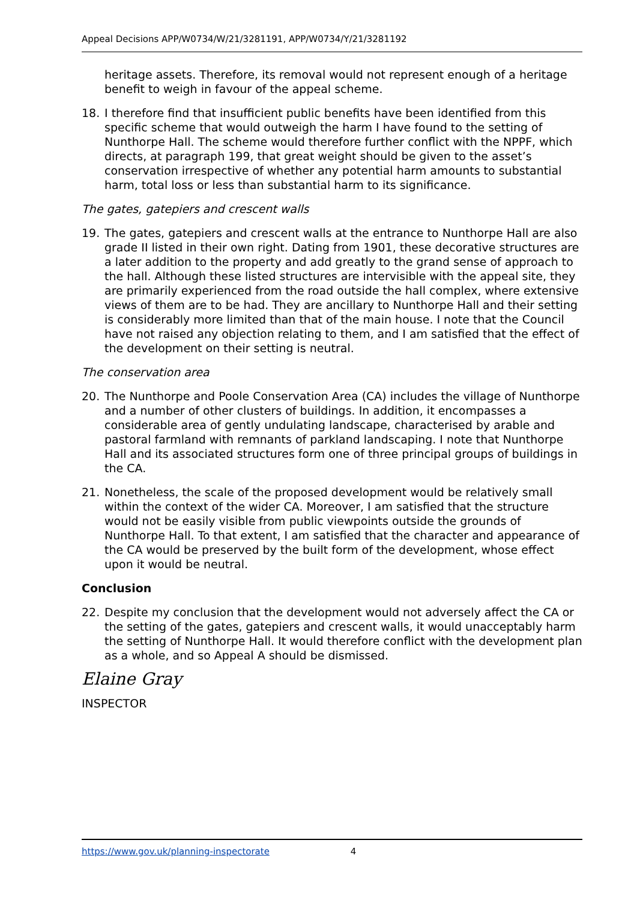Appeal Decisions APP/W0734/W/21/3281191, APP/W0734/Y/21/3281192
heritage assets. Therefore, its removal would not represent enough of a heritage benefit to weigh in favour of the appeal scheme.
18. I therefore find that insufficient public benefits have been identified from this specific scheme that would outweigh the harm I have found to the setting of Nunthorpe Hall. The scheme would therefore further conflict with the NPPF, which directs, at paragraph 199, that great weight should be given to the asset’s conservation irrespective of whether any potential harm amounts to substantial harm, total loss or less than substantial harm to its significance.
The gates, gatepiers and crescent walls
19. The gates, gatepiers and crescent walls at the entrance to Nunthorpe Hall are also grade II listed in their own right. Dating from 1901, these decorative structures are a later addition to the property and add greatly to the grand sense of approach to the hall. Although these listed structures are intervisible with the appeal site, they are primarily experienced from the road outside the hall complex, where extensive views of them are to be had. They are ancillary to Nunthorpe Hall and their setting is considerably more limited than that of the main house. I note that the Council have not raised any objection relating to them, and I am satisfied that the effect of the development on their setting is neutral.
The conservation area
20. The Nunthorpe and Poole Conservation Area (CA) includes the village of Nunthorpe and a number of other clusters of buildings. In addition, it encompasses a considerable area of gently undulating landscape, characterised by arable and pastoral farmland with remnants of parkland landscaping. I note that Nunthorpe Hall and its associated structures form one of three principal groups of buildings in the CA.
21. Nonetheless, the scale of the proposed development would be relatively small within the context of the wider CA. Moreover, I am satisfied that the structure would not be easily visible from public viewpoints outside the grounds of Nunthorpe Hall. To that extent, I am satisfied that the character and appearance of the CA would be preserved by the built form of the development, whose effect upon it would be neutral.
Conclusion
22. Despite my conclusion that the development would not adversely affect the CA or the setting of the gates, gatepiers and crescent walls, it would unacceptably harm the setting of Nunthorpe Hall. It would therefore conflict with the development plan as a whole, and so Appeal A should be dismissed.
Elaine Gray
INSPECTOR
https://www.gov.uk/planning-inspectorate 4